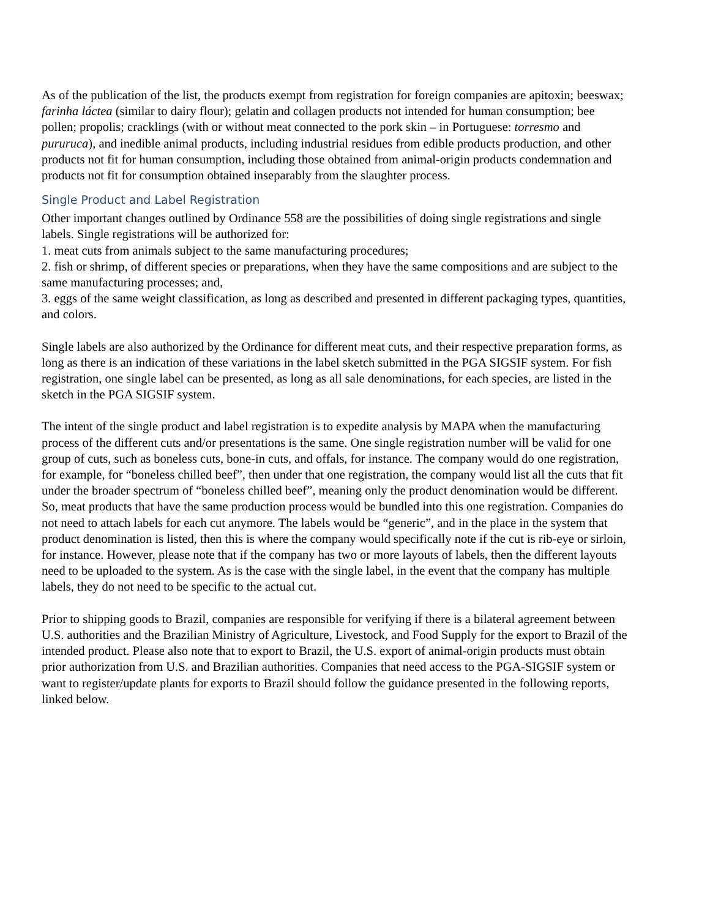As of the publication of the list, the products exempt from registration for foreign companies are apitoxin; beeswax; farinha láctea (similar to dairy flour); gelatin and collagen products not intended for human consumption; bee pollen; propolis; cracklings (with or without meat connected to the pork skin – in Portuguese: torresmo and pururuca), and inedible animal products, including industrial residues from edible products production, and other products not fit for human consumption, including those obtained from animal-origin products condemnation and products not fit for consumption obtained inseparably from the slaughter process.
Single Product and Label Registration
Other important changes outlined by Ordinance 558 are the possibilities of doing single registrations and single labels. Single registrations will be authorized for:
1. meat cuts from animals subject to the same manufacturing procedures;
2. fish or shrimp, of different species or preparations, when they have the same compositions and are subject to the same manufacturing processes; and,
3. eggs of the same weight classification, as long as described and presented in different packaging types, quantities, and colors.
Single labels are also authorized by the Ordinance for different meat cuts, and their respective preparation forms, as long as there is an indication of these variations in the label sketch submitted in the PGA SIGSIF system. For fish registration, one single label can be presented, as long as all sale denominations, for each species, are listed in the sketch in the PGA SIGSIF system.
The intent of the single product and label registration is to expedite analysis by MAPA when the manufacturing process of the different cuts and/or presentations is the same. One single registration number will be valid for one group of cuts, such as boneless cuts, bone-in cuts, and offals, for instance. The company would do one registration, for example, for “boneless chilled beef”, then under that one registration, the company would list all the cuts that fit under the broader spectrum of “boneless chilled beef”, meaning only the product denomination would be different. So, meat products that have the same production process would be bundled into this one registration. Companies do not need to attach labels for each cut anymore. The labels would be “generic”, and in the place in the system that product denomination is listed, then this is where the company would specifically note if the cut is rib-eye or sirloin, for instance. However, please note that if the company has two or more layouts of labels, then the different layouts need to be uploaded to the system. As is the case with the single label, in the event that the company has multiple labels, they do not need to be specific to the actual cut.
Prior to shipping goods to Brazil, companies are responsible for verifying if there is a bilateral agreement between U.S. authorities and the Brazilian Ministry of Agriculture, Livestock, and Food Supply for the export to Brazil of the intended product. Please also note that to export to Brazil, the U.S. export of animal-origin products must obtain prior authorization from U.S. and Brazilian authorities. Companies that need access to the PGA-SIGSIF system or want to register/update plants for exports to Brazil should follow the guidance presented in the following reports, linked below.